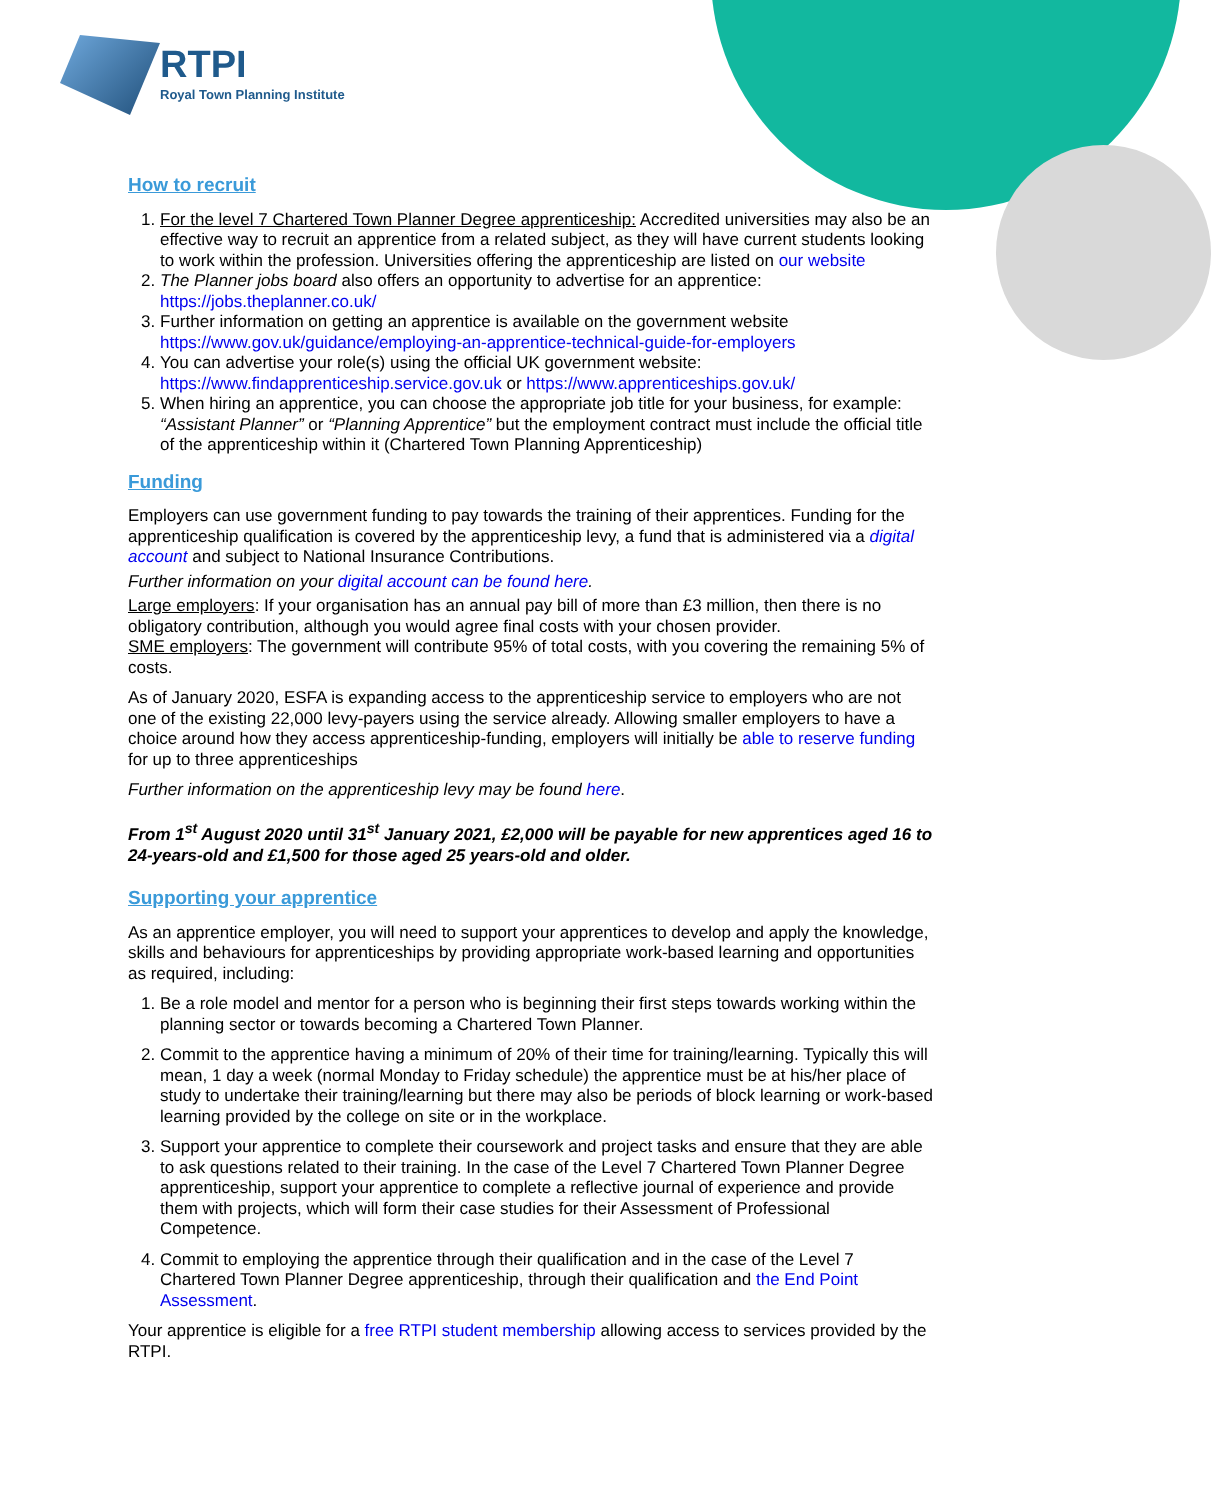RTPI
Royal Town Planning Institute
How to recruit
1. For the level 7 Chartered Town Planner Degree apprenticeship: Accredited universities may also be an effective way to recruit an apprentice from a related subject, as they will have current students looking to work within the profession. Universities offering the apprenticeship are listed on our website
2. The Planner jobs board also offers an opportunity to advertise for an apprentice: https://jobs.theplanner.co.uk/
3. Further information on getting an apprentice is available on the government website https://www.gov.uk/guidance/employing-an-apprentice-technical-guide-for-employers
4. You can advertise your role(s) using the official UK government website: https://www.findapprenticeship.service.gov.uk or https://www.apprenticeships.gov.uk/
5. When hiring an apprentice, you can choose the appropriate job title for your business, for example: “Assistant Planner” or “Planning Apprentice” but the employment contract must include the official title of the apprenticeship within it (Chartered Town Planning Apprenticeship)
Funding
Employers can use government funding to pay towards the training of their apprentices. Funding for the apprenticeship qualification is covered by the apprenticeship levy, a fund that is administered via a digital account and subject to National Insurance Contributions.
Further information on your digital account can be found here.
Large employers: If your organisation has an annual pay bill of more than £3 million, then there is no obligatory contribution, although you would agree final costs with your chosen provider.
SME employers: The government will contribute 95% of total costs, with you covering the remaining 5% of costs.
As of January 2020, ESFA is expanding access to the apprenticeship service to employers who are not one of the existing 22,000 levy-payers using the service already. Allowing smaller employers to have a choice around how they access apprenticeship-funding, employers will initially be able to reserve funding for up to three apprenticeships
Further information on the apprenticeship levy may be found here.
From 1<sup>st</sup> August 2020 until 31<sup>st</sup> January 2021, £2,000 will be payable for new apprentices aged 16 to 24-years-old and £1,500 for those aged 25 years-old and older.
Supporting your apprentice
As an apprentice employer, you will need to support your apprentices to develop and apply the knowledge, skills and behaviours for apprenticeships by providing appropriate work-based learning and opportunities as required, including:
1. Be a role model and mentor for a person who is beginning their first steps towards working within the planning sector or towards becoming a Chartered Town Planner.
2. Commit to the apprentice having a minimum of 20% of their time for training/learning. Typically this will mean, 1 day a week (normal Monday to Friday schedule) the apprentice must be at his/her place of study to undertake their training/learning but there may also be periods of block learning or work-based learning provided by the college on site or in the workplace.
3. Support your apprentice to complete their coursework and project tasks and ensure that they are able to ask questions related to their training. In the case of the Level 7 Chartered Town Planner Degree apprenticeship, support your apprentice to complete a reflective journal of experience and provide them with projects, which will form their case studies for their Assessment of Professional Competence.
4. Commit to employing the apprentice through their qualification and in the case of the Level 7 Chartered Town Planner Degree apprenticeship, through their qualification and the End Point Assessment.
Your apprentice is eligible for a free RTPI student membership allowing access to services provided by the RTPI.